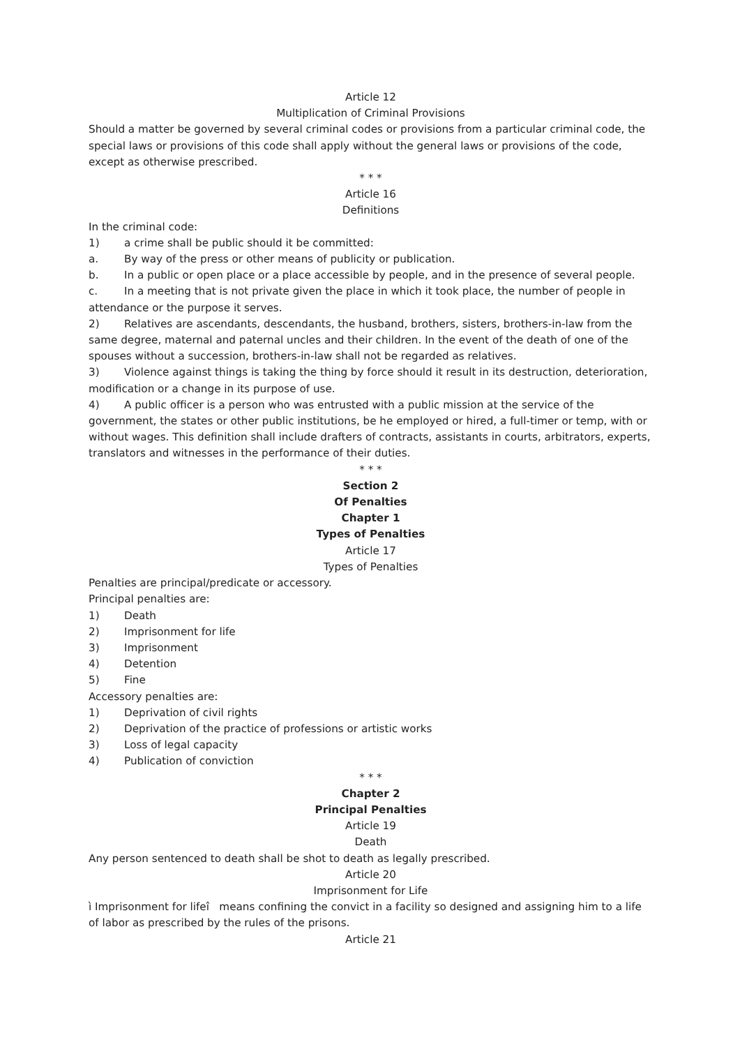Article 12
Multiplication of Criminal Provisions
Should a matter be governed by several criminal codes or provisions from a particular criminal code, the special laws or provisions of this code shall apply without the general laws or provisions of the code, except as otherwise prescribed.
* * *
Article 16
Definitions
In the criminal code:
1) a crime shall be public should it be committed:
a. By way of the press or other means of publicity or publication.
b. In a public or open place or a place accessible by people, and in the presence of several people.
c. In a meeting that is not private given the place in which it took place, the number of people in attendance or the purpose it serves.
2) Relatives are ascendants, descendants, the husband, brothers, sisters, brothers-in-law from the same degree, maternal and paternal uncles and their children. In the event of the death of one of the spouses without a succession, brothers-in-law shall not be regarded as relatives.
3) Violence against things is taking the thing by force should it result in its destruction, deterioration, modification or a change in its purpose of use.
4) A public officer is a person who was entrusted with a public mission at the service of the government, the states or other public institutions, be he employed or hired, a full-timer or temp, with or without wages. This definition shall include drafters of contracts, assistants in courts, arbitrators, experts, translators and witnesses in the performance of their duties.
* * *
Section 2
Of Penalties
Chapter 1
Types of Penalties
Article 17
Types of Penalties
Penalties are principal/predicate or accessory.
Principal penalties are:
1) Death
2) Imprisonment for life
3) Imprisonment
4) Detention
5) Fine
Accessory penalties are:
1) Deprivation of civil rights
2) Deprivation of the practice of professions or artistic works
3) Loss of legal capacity
4) Publication of conviction
* * *
Chapter 2
Principal Penalties
Article 19
Death
Any person sentenced to death shall be shot to death as legally prescribed.
Article 20
Imprisonment for Life
ì Imprisonment for lifeî means confining the convict in a facility so designed and assigning him to a life of labor as prescribed by the rules of the prisons.
Article 21